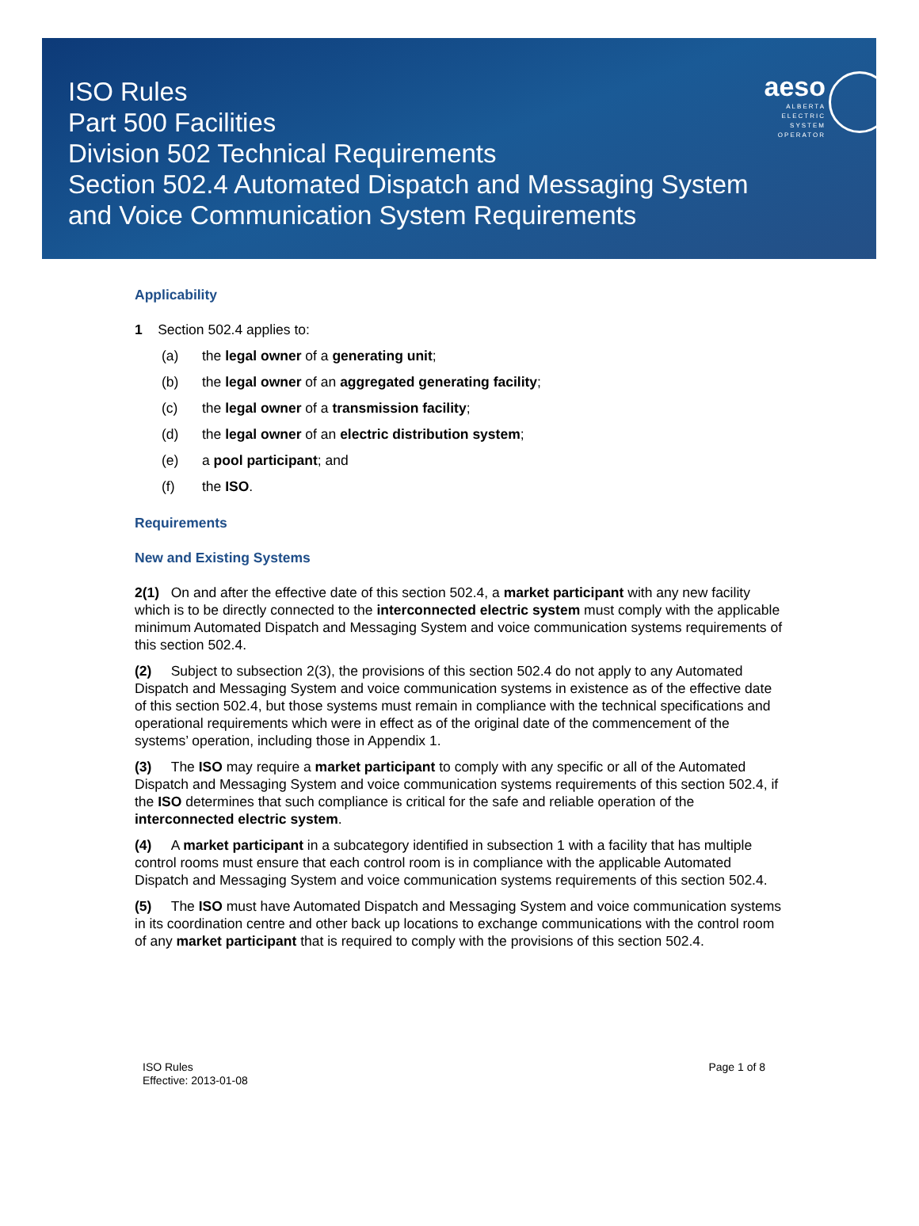ISO Rules
Part 500 Facilities
Division 502 Technical Requirements
Section 502.4 Automated Dispatch and Messaging System
and Voice Communication System Requirements
aeso
ALBERTA
ELECTRIC
SYSTEM
OPERATOR
Applicability
1 Section 502.4 applies to:
(a) the legal owner of a generating unit;
(b) the legal owner of an aggregated generating facility;
(c) the legal owner of a transmission facility;
(d) the legal owner of an electric distribution system;
(e) a pool participant; and
(f) the ISO.
Requirements
New and Existing Systems
2(1) On and after the effective date of this section 502.4, a market participant with any new facility which is to be directly connected to the interconnected electric system must comply with the applicable minimum Automated Dispatch and Messaging System and voice communication systems requirements of this section 502.4.
(2) Subject to subsection 2(3), the provisions of this section 502.4 do not apply to any Automated Dispatch and Messaging System and voice communication systems in existence as of the effective date of this section 502.4, but those systems must remain in compliance with the technical specifications and operational requirements which were in effect as of the original date of the commencement of the systems’ operation, including those in Appendix 1.
(3) The ISO may require a market participant to comply with any specific or all of the Automated Dispatch and Messaging System and voice communication systems requirements of this section 502.4, if the ISO determines that such compliance is critical for the safe and reliable operation of the interconnected electric system.
(4) A market participant in a subcategory identified in subsection 1 with a facility that has multiple control rooms must ensure that each control room is in compliance with the applicable Automated Dispatch and Messaging System and voice communication systems requirements of this section 502.4.
(5) The ISO must have Automated Dispatch and Messaging System and voice communication systems in its coordination centre and other back up locations to exchange communications with the control room of any market participant that is required to comply with the provisions of this section 502.4.
ISO Rules
Effective: 2013-01-08
Page 1 of 8